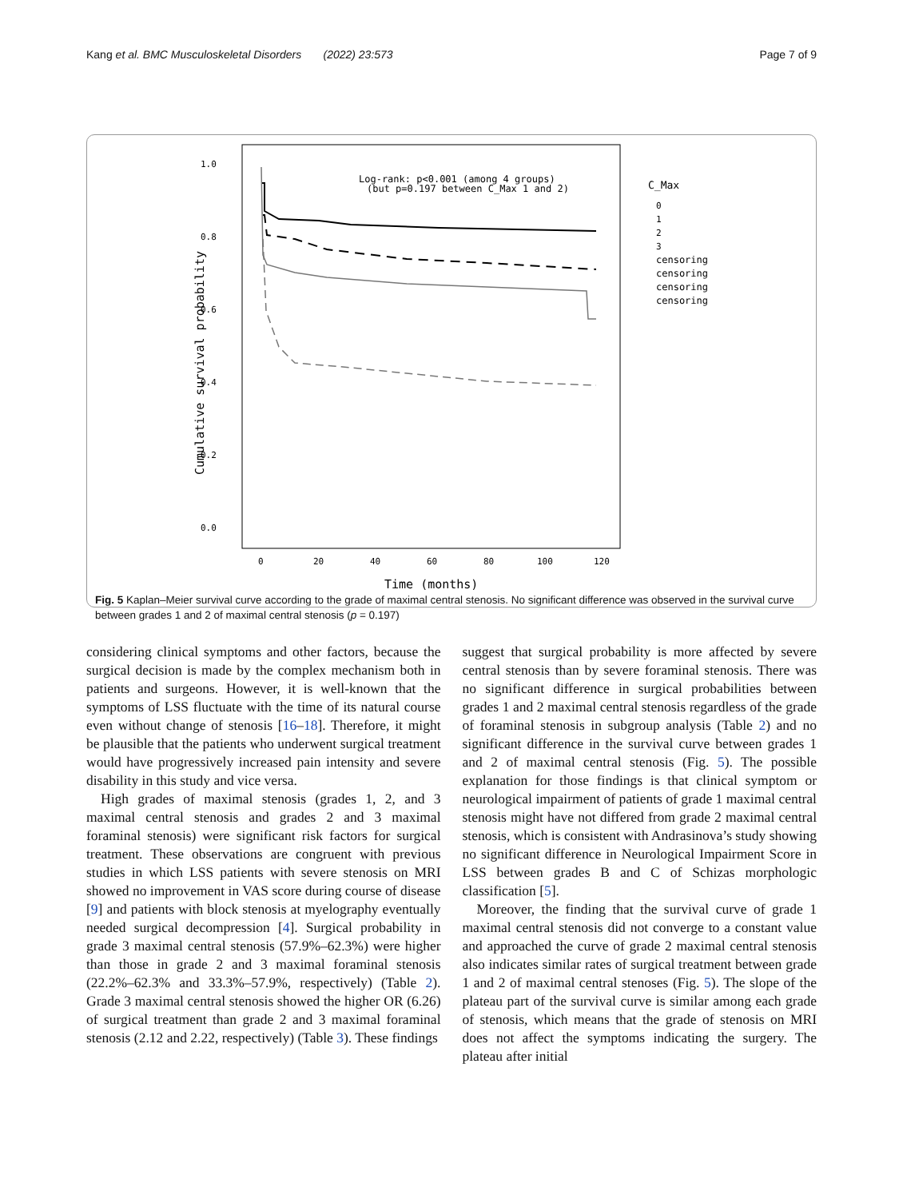Kang et al. BMC Musculoskeletal Disorders (2022) 23:573 Page 7 of 9
1.0
0.8
0.6
0.4
0.2
0.0
0
20
40
60
80
100
120
Time (months)
Cumulative survival probability
Log-rank: p<0.001 (among 4 groups)
(but p=0.197 between C_Max 1 and 2)
C_Max
0
1
2
3
censoring
censoring
censoring
censoring
Fig. 5 Kaplan–Meier survival curve according to the grade of maximal central stenosis. No significant difference was observed in the survival curve between grades 1 and 2 of maximal central stenosis (p = 0.197)
considering clinical symptoms and other factors, because the surgical decision is made by the complex mechanism both in patients and surgeons. However, it is well-known that the symptoms of LSS fluctuate with the time of its natural course even without change of stenosis [16–18]. Therefore, it might be plausible that the patients who underwent surgical treatment would have progressively increased pain intensity and severe disability in this study and vice versa.
High grades of maximal stenosis (grades 1, 2, and 3 maximal central stenosis and grades 2 and 3 maximal foraminal stenosis) were significant risk factors for surgical treatment. These observations are congruent with previous studies in which LSS patients with severe stenosis on MRI showed no improvement in VAS score during course of disease [9] and patients with block stenosis at myelography eventually needed surgical decompression [4]. Surgical probability in grade 3 maximal central stenosis (57.9%–62.3%) were higher than those in grade 2 and 3 maximal foraminal stenosis (22.2%–62.3% and 33.3%–57.9%, respectively) (Table 2). Grade 3 maximal central stenosis showed the higher OR (6.26) of surgical treatment than grade 2 and 3 maximal foraminal stenosis (2.12 and 2.22, respectively) (Table 3). These findings
suggest that surgical probability is more affected by severe central stenosis than by severe foraminal stenosis. There was no significant difference in surgical probabilities between grades 1 and 2 maximal central stenosis regardless of the grade of foraminal stenosis in subgroup analysis (Table 2) and no significant difference in the survival curve between grades 1 and 2 of maximal central stenosis (Fig. 5). The possible explanation for those findings is that clinical symptom or neurological impairment of patients of grade 1 maximal central stenosis might have not differed from grade 2 maximal central stenosis, which is consistent with Andrasinova’s study showing no significant difference in Neurological Impairment Score in LSS between grades B and C of Schizas morphologic classification [5].
Moreover, the finding that the survival curve of grade 1 maximal central stenosis did not converge to a constant value and approached the curve of grade 2 maximal central stenosis also indicates similar rates of surgical treatment between grade 1 and 2 of maximal central stenoses (Fig. 5). The slope of the plateau part of the survival curve is similar among each grade of stenosis, which means that the grade of stenosis on MRI does not affect the symptoms indicating the surgery. The plateau after initial